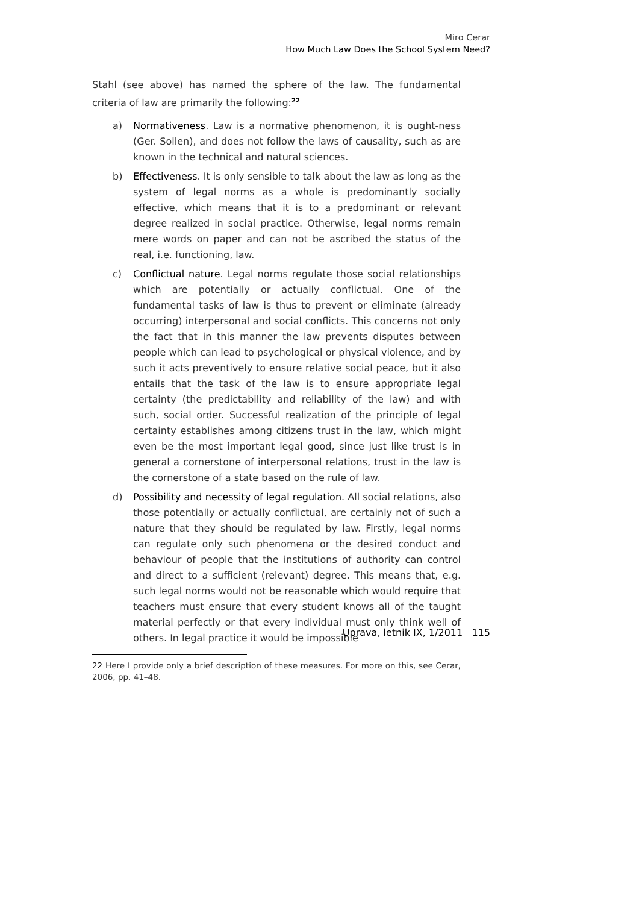Miro Cerar
How Much Law Does the School System Need?
Stahl (see above) has named the sphere of the law. The fundamental criteria of law are primarily the following:<sup>22</sup>
a) Normativeness. Law is a normative phenomenon, it is ought-ness (Ger. Sollen), and does not follow the laws of causality, such as are known in the technical and natural sciences.
b) Effectiveness. It is only sensible to talk about the law as long as the system of legal norms as a whole is predominantly socially effective, which means that it is to a predominant or relevant degree realized in social practice. Otherwise, legal norms remain mere words on paper and can not be ascribed the status of the real, i.e. functioning, law.
c) Conflictual nature. Legal norms regulate those social relationships which are potentially or actually conflictual. One of the fundamental tasks of law is thus to prevent or eliminate (already occurring) interpersonal and social conflicts. This concerns not only the fact that in this manner the law prevents disputes between people which can lead to psychological or physical violence, and by such it acts preventively to ensure relative social peace, but it also entails that the task of the law is to ensure appropriate legal certainty (the predictability and reliability of the law) and with such, social order. Successful realization of the principle of legal certainty establishes among citizens trust in the law, which might even be the most important legal good, since just like trust is in general a cornerstone of interpersonal relations, trust in the law is the cornerstone of a state based on the rule of law.
d) Possibility and necessity of legal regulation. All social relations, also those potentially or actually conflictual, are certainly not of such a nature that they should be regulated by law. Firstly, legal norms can regulate only such phenomena or the desired conduct and behaviour of people that the institutions of authority can control and direct to a sufficient (relevant) degree. This means that, e.g. such legal norms would not be reasonable which would require that teachers must ensure that every student knows all of the taught material perfectly or that every individual must only think well of others. In legal practice it would be impossible
22 Here I provide only a brief description of these measures. For more on this, see Cerar, 2006, pp. 41–48.
Uprava, letnik IX, 1/2011 115